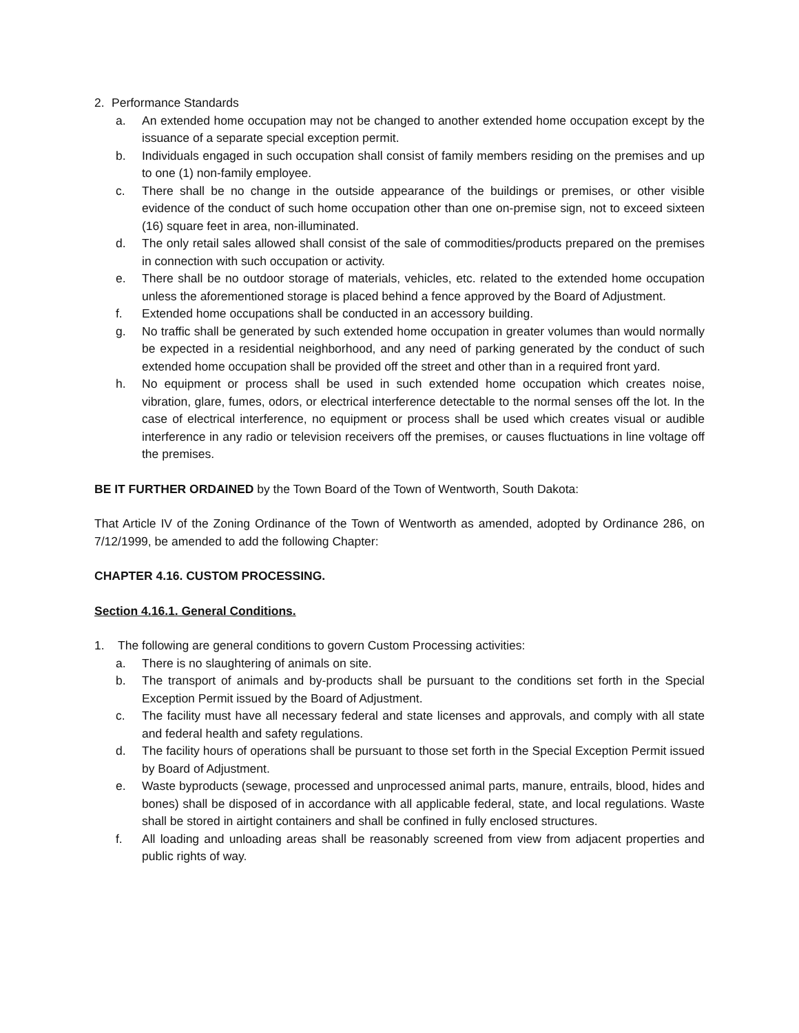2. Performance Standards
a. An extended home occupation may not be changed to another extended home occupation except by the issuance of a separate special exception permit.
b. Individuals engaged in such occupation shall consist of family members residing on the premises and up to one (1) non-family employee.
c. There shall be no change in the outside appearance of the buildings or premises, or other visible evidence of the conduct of such home occupation other than one on-premise sign, not to exceed sixteen (16) square feet in area, non-illuminated.
d. The only retail sales allowed shall consist of the sale of commodities/products prepared on the premises in connection with such occupation or activity.
e. There shall be no outdoor storage of materials, vehicles, etc. related to the extended home occupation unless the aforementioned storage is placed behind a fence approved by the Board of Adjustment.
f. Extended home occupations shall be conducted in an accessory building.
g. No traffic shall be generated by such extended home occupation in greater volumes than would normally be expected in a residential neighborhood, and any need of parking generated by the conduct of such extended home occupation shall be provided off the street and other than in a required front yard.
h. No equipment or process shall be used in such extended home occupation which creates noise, vibration, glare, fumes, odors, or electrical interference detectable to the normal senses off the lot. In the case of electrical interference, no equipment or process shall be used which creates visual or audible interference in any radio or television receivers off the premises, or causes fluctuations in line voltage off the premises.
BE IT FURTHER ORDAINED by the Town Board of the Town of Wentworth, South Dakota:
That Article IV of the Zoning Ordinance of the Town of Wentworth as amended, adopted by Ordinance 286, on 7/12/1999, be amended to add the following Chapter:
CHAPTER 4.16. CUSTOM PROCESSING.
Section 4.16.1. General Conditions.
1. The following are general conditions to govern Custom Processing activities:
a. There is no slaughtering of animals on site.
b. The transport of animals and by-products shall be pursuant to the conditions set forth in the Special Exception Permit issued by the Board of Adjustment.
c. The facility must have all necessary federal and state licenses and approvals, and comply with all state and federal health and safety regulations.
d. The facility hours of operations shall be pursuant to those set forth in the Special Exception Permit issued by Board of Adjustment.
e. Waste byproducts (sewage, processed and unprocessed animal parts, manure, entrails, blood, hides and bones) shall be disposed of in accordance with all applicable federal, state, and local regulations. Waste shall be stored in airtight containers and shall be confined in fully enclosed structures.
f. All loading and unloading areas shall be reasonably screened from view from adjacent properties and public rights of way.